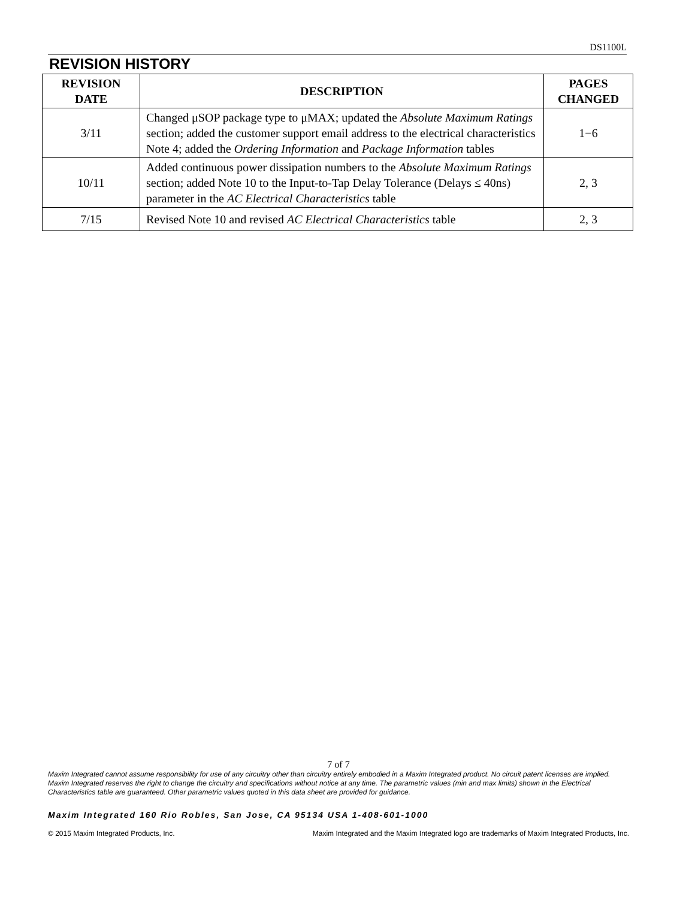DS1100L
REVISION HISTORY
| REVISION DATE | DESCRIPTION | PAGES CHANGED |
| --- | --- | --- |
| 3/11 | Changed μSOP package type to μMAX; updated the Absolute Maximum Ratings section; added the customer support email address to the electrical characteristics Note 4; added the Ordering Information and Package Information tables | 1−6 |
| 10/11 | Added continuous power dissipation numbers to the Absolute Maximum Ratings section; added Note 10 to the Input-to-Tap Delay Tolerance (Delays ≤ 40ns) parameter in the AC Electrical Characteristics table | 2, 3 |
| 7/15 | Revised Note 10 and revised AC Electrical Characteristics table | 2, 3 |
7 of 7
Maxim Integrated cannot assume responsibility for use of any circuitry other than circuitry entirely embodied in a Maxim Integrated product. No circuit patent licenses are implied. Maxim Integrated reserves the right to change the circuitry and specifications without notice at any time. The parametric values (min and max limits) shown in the Electrical Characteristics table are guaranteed. Other parametric values quoted in this data sheet are provided for guidance.
Maxim Integrated 160 Rio Robles, San Jose, CA 95134 USA 1-408-601-1000
© 2015 Maxim Integrated Products, Inc. Maxim Integrated and the Maxim Integrated logo are trademarks of Maxim Integrated Products, Inc.